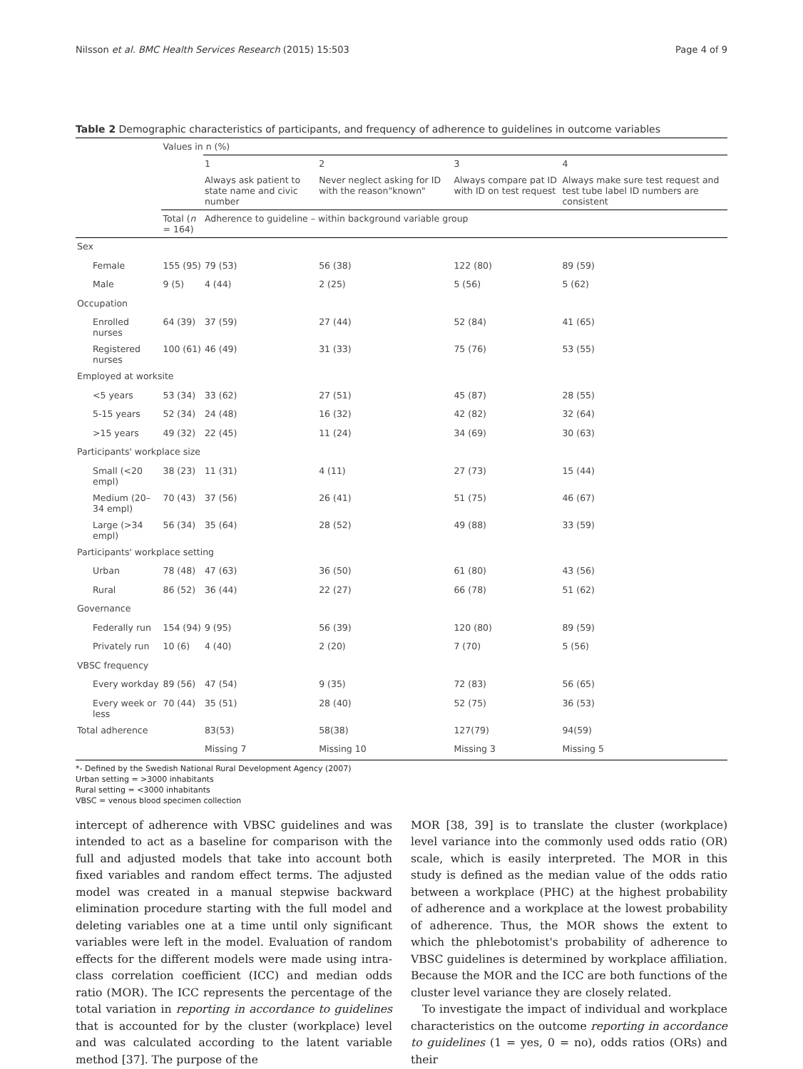Nilsson et al. BMC Health Services Research (2015) 15:503 Page 4 of 9
Table 2 Demographic characteristics of participants, and frequency of adherence to guidelines in outcome variables
| | Values in n (%) | | | | |
| --- | --- | --- | --- | --- | --- |
| | | 1 | 2 | 3 | 4 |
| | | Always ask patient to state name and civic number | Never neglect asking for ID with the reason"known" | Always compare pat ID with ID on test request | Always make sure test request and test tube label ID numbers are consistent |
| | Total ( n = 164) | Adherence to guideline – within background variable group | | | |
| Sex | | | | | |
| Female | 155 (95) | 79 (53) | 56 (38) | 122 (80) | 89 (59) |
| Male | 9 (5) | 4 (44) | 2 (25) | 5 (56) | 5 (62) |
| Occupation | | | | | |
| Enrolled nurses | 64 (39) | 37 (59) | 27 (44) | 52 (84) | 41 (65) |
| Registered nurses | 100 (61) | 46 (49) | 31 (33) | 75 (76) | 53 (55) |
| Employed at worksite | | | | | |
| <5 years | 53 (34) | 33 (62) | 27 (51) | 45 (87) | 28 (55) |
| 5-15 years | 52 (34) | 24 (48) | 16 (32) | 42 (82) | 32 (64) |
| >15 years | 49 (32) | 22 (45) | 11 (24) | 34 (69) | 30 (63) |
| Participants' workplace size | | | | | |
| Small (<20 empl) | 38 (23) | 11 (31) | 4 (11) | 27 (73) | 15 (44) |
| Medium (20–34 empl) | 70 (43) | 37 (56) | 26 (41) | 51 (75) | 46 (67) |
| Large (>34 empl) | 56 (34) | 35 (64) | 28 (52) | 49 (88) | 33 (59) |
| Participants' workplace setting | | | | | |
| Urban | 78 (48) | 47 (63) | 36 (50) | 61 (80) | 43 (56) |
| Rural | 86 (52) | 36 (44) | 22 (27) | 66 (78) | 51 (62) |
| Governance | | | | | |
| Federally run | 154 (94) | 9 (95) | 56 (39) | 120 (80) | 89 (59) |
| Privately run | 10 (6) | 4 (40) | 2 (20) | 7 (70) | 5 (56) |
| VBSC frequency | | | | | |
| Every workday | 89 (56) | 47 (54) | 9 (35) | 72 (83) | 56 (65) |
| Every week or less | 70 (44) | 35 (51) | 28 (40) | 52 (75) | 36 (53) |
| Total adherence | | 83(53) | 58(38) | 127(79) | 94(59) |
| | | Missing 7 | Missing 10 | Missing 3 | Missing 5 |
*- Defined by the Swedish National Rural Development Agency (2007)
Urban setting = >3000 inhabitants
Rural setting = <3000 inhabitants
VBSC = venous blood specimen collection
intercept of adherence with VBSC guidelines and was intended to act as a baseline for comparison with the full and adjusted models that take into account both fixed variables and random effect terms. The adjusted model was created in a manual stepwise backward elimination procedure starting with the full model and deleting variables one at a time until only significant variables were left in the model. Evaluation of random effects for the different models were made using intra-class correlation coefficient (ICC) and median odds ratio (MOR). The ICC represents the percentage of the total variation in reporting in accordance to guidelines that is accounted for by the cluster (workplace) level and was calculated according to the latent variable method [37]. The purpose of the
MOR [38, 39] is to translate the cluster (workplace) level variance into the commonly used odds ratio (OR) scale, which is easily interpreted. The MOR in this study is defined as the median value of the odds ratio between a workplace (PHC) at the highest probability of adherence and a workplace at the lowest probability of adherence. Thus, the MOR shows the extent to which the phlebotomist's probability of adherence to VBSC guidelines is determined by workplace affiliation. Because the MOR and the ICC are both functions of the cluster level variance they are closely related.
To investigate the impact of individual and workplace characteristics on the outcome reporting in accordance to guidelines (1 = yes, 0 = no), odds ratios (ORs) and their